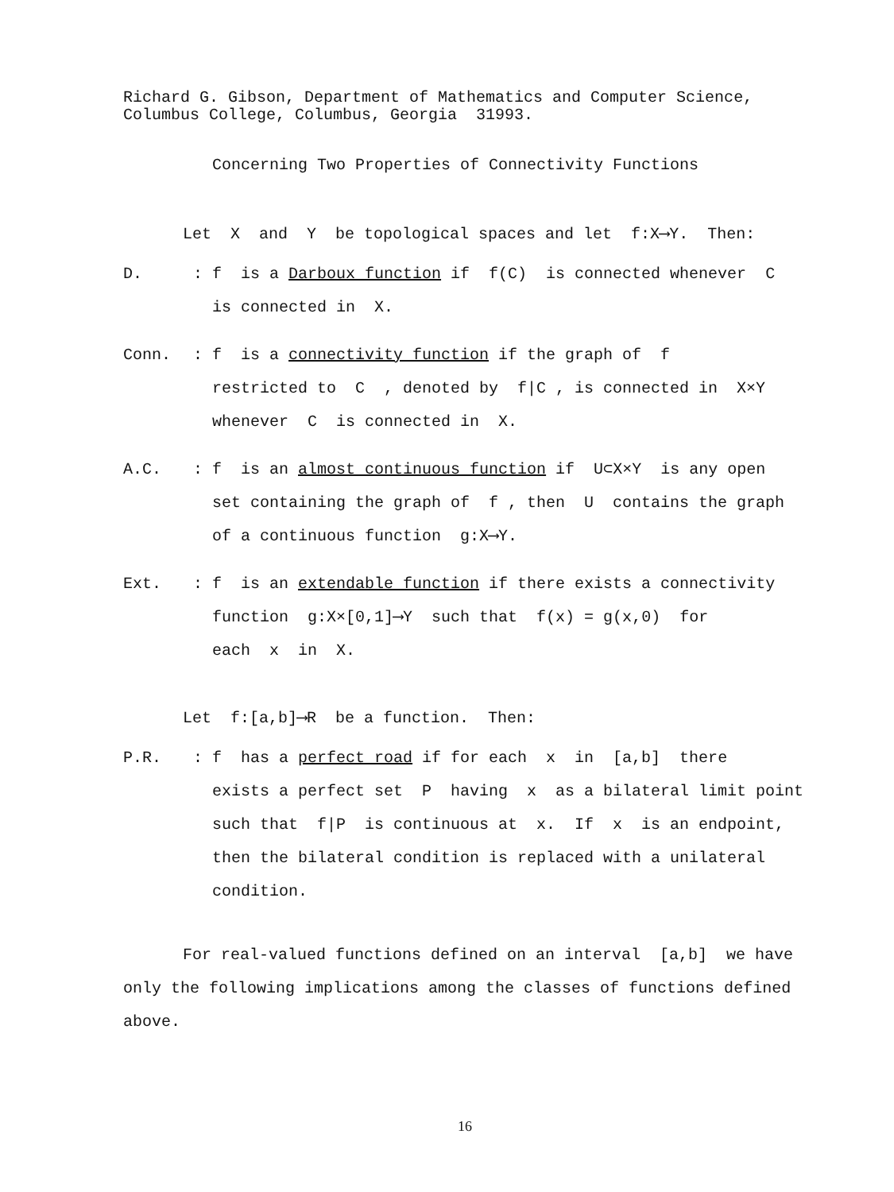Richard G. Gibson, Department of Mathematics and Computer Science,
Columbus College, Columbus, Georgia 31993.
Concerning Two Properties of Connectivity Functions
Let X and Y be topological spaces and let f:X⟶Y. Then:
D. : f is a Darboux function if f(C) is connected whenever C
is connected in X.
Conn. : f is a connectivity function if the graph of f
restricted to C , denoted by f|C , is connected in X×Y
whenever C is connected in X.
A.C. : f is an almost continuous function if U⊂X×Y is any open
set containing the graph of f , then U contains the graph
of a continuous function g:X⟶Y.
Ext. : f is an extendable function if there exists a connectivity
function g:X×[0,1]⟶Y such that f(x) = g(x,0) for
each x in X.
Let f:[a,b]⟶R be a function. Then:
P.R. : f has a perfect road if for each x in [a,b] there
exists a perfect set P having x as a bilateral limit point
such that f|P is continuous at x. If x is an endpoint,
then the bilateral condition is replaced with a unilateral
condition.
For real-valued functions defined on an interval [a,b] we have only the following implications among the classes of functions defined above.
16